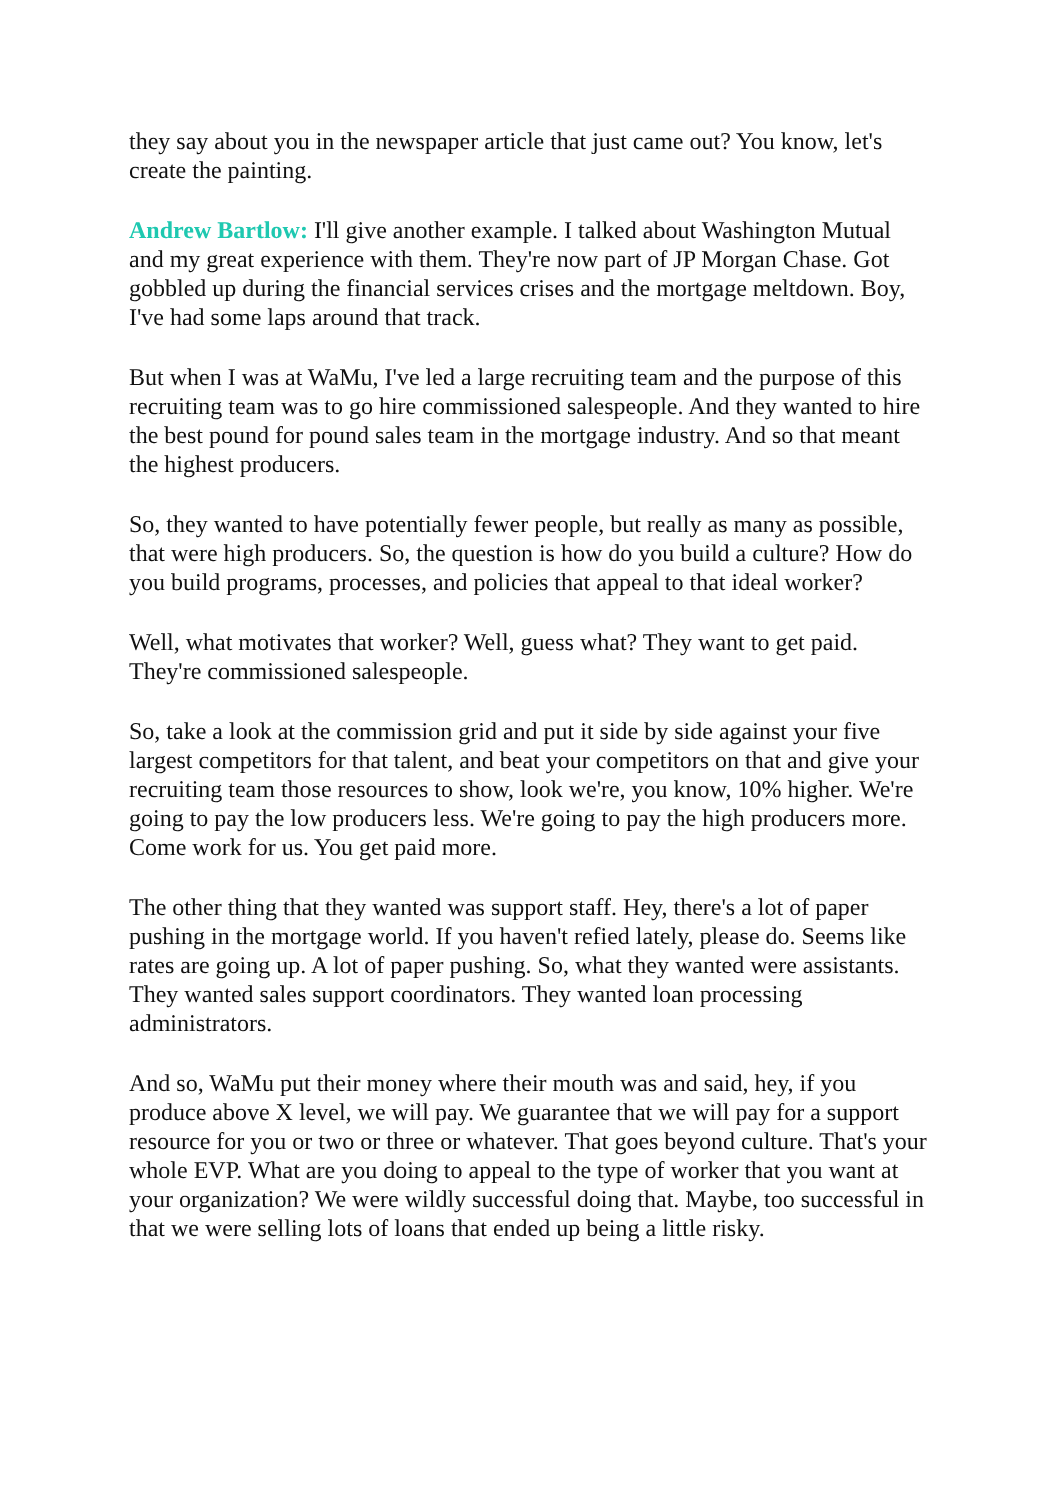they say about you in the newspaper article that just came out? You know, let's create the painting.
Andrew Bartlow: I'll give another example. I talked about Washington Mutual and my great experience with them. They're now part of JP Morgan Chase. Got gobbled up during the financial services crises and the mortgage meltdown. Boy, I've had some laps around that track.
But when I was at WaMu, I've led a large recruiting team and the purpose of this recruiting team was to go hire commissioned salespeople. And they wanted to hire the best pound for pound sales team in the mortgage industry. And so that meant the highest producers.
So, they wanted to have potentially fewer people, but really as many as possible, that were high producers. So, the question is how do you build a culture? How do you build programs, processes, and policies that appeal to that ideal worker?
Well, what motivates that worker? Well, guess what? They want to get paid. They're commissioned salespeople.
So, take a look at the commission grid and put it side by side against your five largest competitors for that talent, and beat your competitors on that and give your recruiting team those resources to show, look we're, you know, 10% higher. We're going to pay the low producers less. We're going to pay the high producers more. Come work for us. You get paid more.
The other thing that they wanted was support staff. Hey, there's a lot of paper pushing in the mortgage world. If you haven't refied lately, please do. Seems like rates are going up. A lot of paper pushing. So, what they wanted were assistants. They wanted sales support coordinators. They wanted loan processing administrators.
And so, WaMu put their money where their mouth was and said, hey, if you produce above X level, we will pay. We guarantee that we will pay for a support resource for you or two or three or whatever. That goes beyond culture. That's your whole EVP. What are you doing to appeal to the type of worker that you want at your organization? We were wildly successful doing that. Maybe, too successful in that we were selling lots of loans that ended up being a little risky.